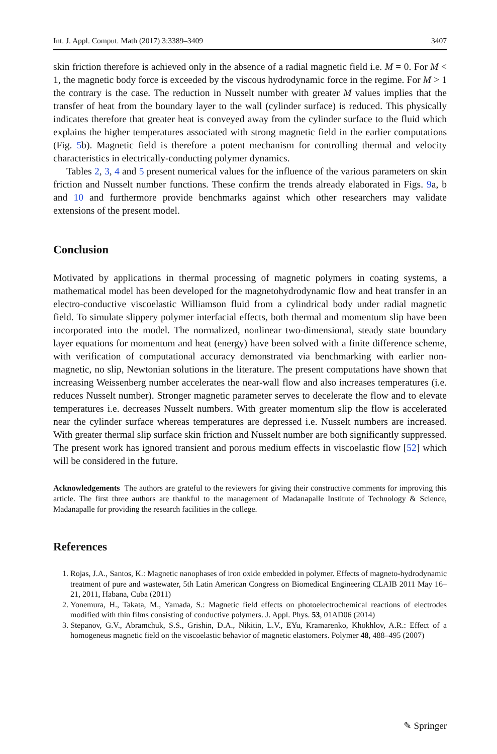Int. J. Appl. Comput. Math (2017) 3:3389–3409 3407
skin friction therefore is achieved only in the absence of a radial magnetic field i.e. M = 0. For M < 1, the magnetic body force is exceeded by the viscous hydrodynamic force in the regime. For M > 1 the contrary is the case. The reduction in Nusselt number with greater M values implies that the transfer of heat from the boundary layer to the wall (cylinder surface) is reduced. This physically indicates therefore that greater heat is conveyed away from the cylinder surface to the fluid which explains the higher temperatures associated with strong magnetic field in the earlier computations (Fig. 5b). Magnetic field is therefore a potent mechanism for controlling thermal and velocity characteristics in electrically-conducting polymer dynamics.
Tables 2, 3, 4 and 5 present numerical values for the influence of the various parameters on skin friction and Nusselt number functions. These confirm the trends already elaborated in Figs. 9a, b and 10 and furthermore provide benchmarks against which other researchers may validate extensions of the present model.
Conclusion
Motivated by applications in thermal processing of magnetic polymers in coating systems, a mathematical model has been developed for the magnetohydrodynamic flow and heat transfer in an electro-conductive viscoelastic Williamson fluid from a cylindrical body under radial magnetic field. To simulate slippery polymer interfacial effects, both thermal and momentum slip have been incorporated into the model. The normalized, nonlinear two-dimensional, steady state boundary layer equations for momentum and heat (energy) have been solved with a finite difference scheme, with verification of computational accuracy demonstrated via benchmarking with earlier non-magnetic, no slip, Newtonian solutions in the literature. The present computations have shown that increasing Weissenberg number accelerates the near-wall flow and also increases temperatures (i.e. reduces Nusselt number). Stronger magnetic parameter serves to decelerate the flow and to elevate temperatures i.e. decreases Nusselt numbers. With greater momentum slip the flow is accelerated near the cylinder surface whereas temperatures are depressed i.e. Nusselt numbers are increased. With greater thermal slip surface skin friction and Nusselt number are both significantly suppressed. The present work has ignored transient and porous medium effects in viscoelastic flow [52] which will be considered in the future.
Acknowledgements The authors are grateful to the reviewers for giving their constructive comments for improving this article. The first three authors are thankful to the management of Madanapalle Institute of Technology & Science, Madanapalle for providing the research facilities in the college.
References
1. Rojas, J.A., Santos, K.: Magnetic nanophases of iron oxide embedded in polymer. Effects of magneto-hydrodynamic treatment of pure and wastewater, 5th Latin American Congress on Biomedical Engineering CLAIB 2011 May 16–21, 2011, Habana, Cuba (2011)
2. Yonemura, H., Takata, M., Yamada, S.: Magnetic field effects on photoelectrochemical reactions of electrodes modified with thin films consisting of conductive polymers. J. Appl. Phys. 53, 01AD06 (2014)
3. Stepanov, G.V., Abramchuk, S.S., Grishin, D.A., Nikitin, L.V., EYu, Kramarenko, Khokhlov, A.R.: Effect of a homogeneus magnetic field on the viscoelastic behavior of magnetic elastomers. Polymer 48, 488–495 (2007)
✎ Springer